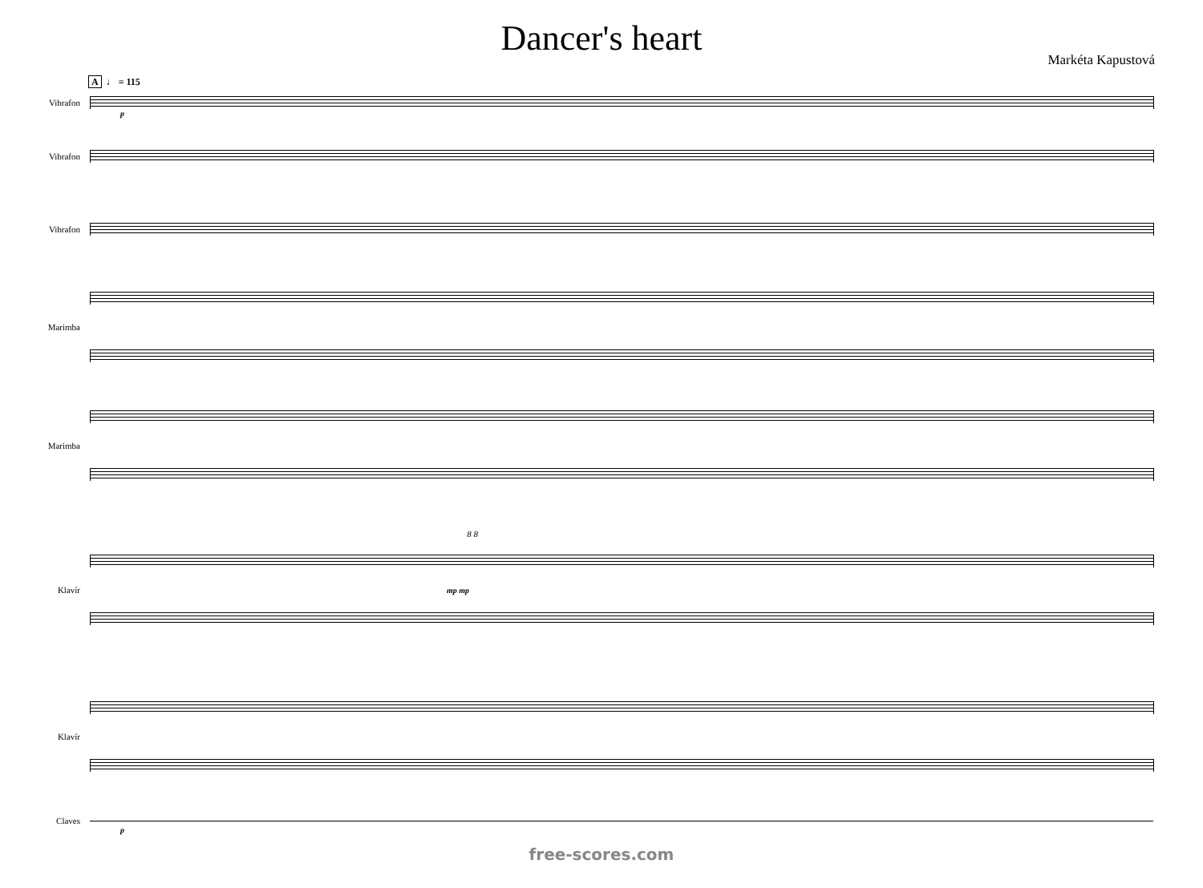Dancer's heart
Markéta Kapustová
A ♩ = 115
Vibrafon
p
Vibrafon
Vibrafon
Marimba
Marimba
8 8
Klavír mp mp
Klavír
Claves
p
free-scores.com